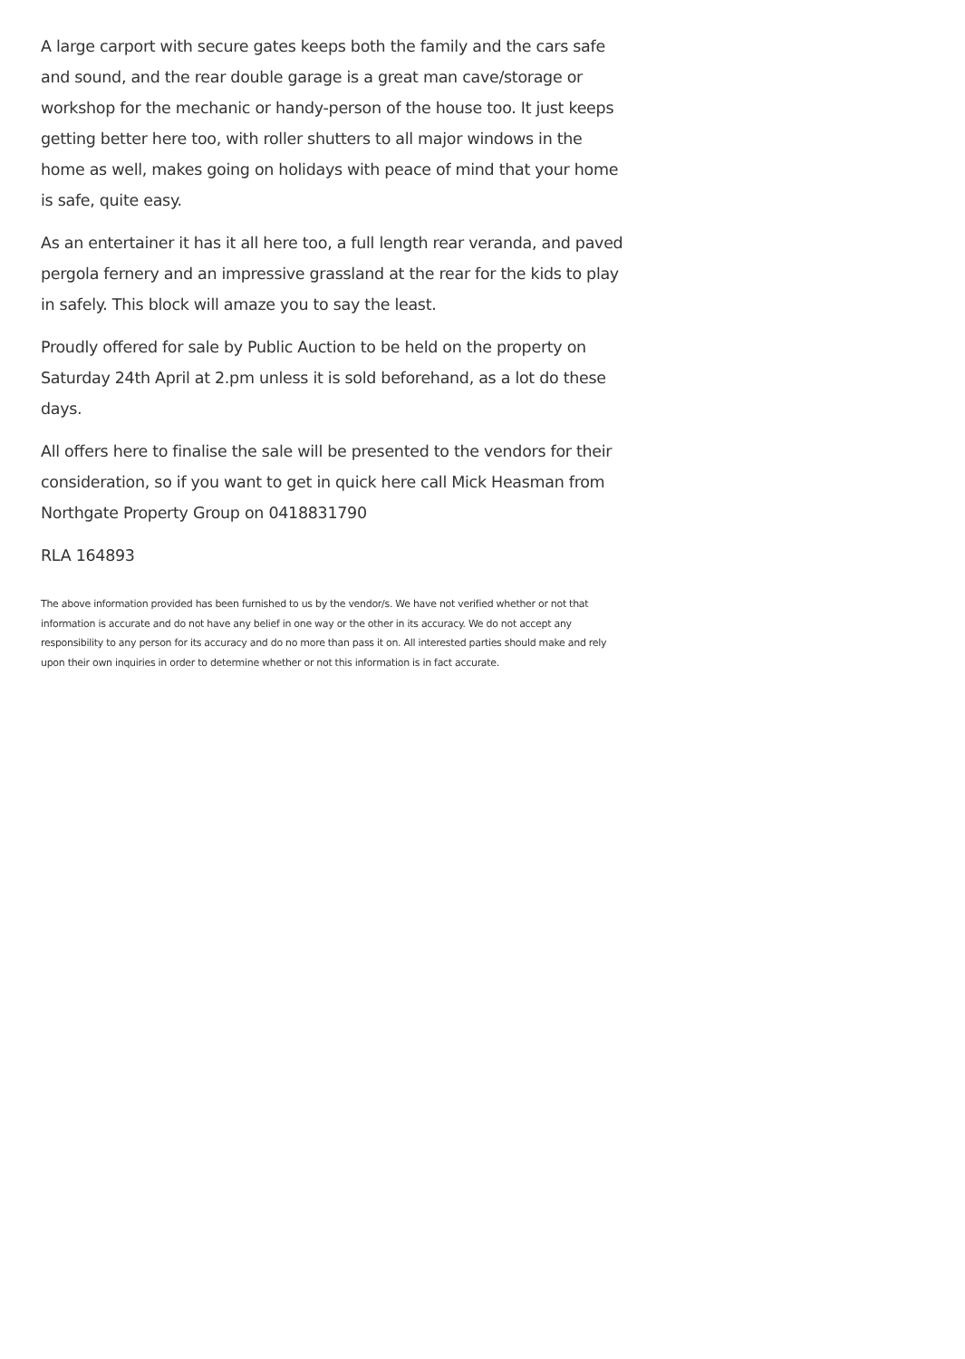A large carport with secure gates keeps both the family and the cars safe and sound, and the rear double garage is a great man cave/storage or workshop for the mechanic or handy-person of the house too. It just keeps getting better here too, with roller shutters to all major windows in the home as well, makes going on holidays with peace of mind that your home is safe, quite easy.
As an entertainer it has it all here too, a full length rear veranda, and paved pergola fernery and an impressive grassland at the rear for the kids to play in safely. This block will amaze you to say the least.
Proudly offered for sale by Public Auction to be held on the property on Saturday 24th April at 2.pm unless it is sold beforehand, as a lot do these days.
All offers here to finalise the sale will be presented to the vendors for their consideration, so if you want to get in quick here call Mick Heasman from Northgate Property Group on 0418831790
RLA 164893
The above information provided has been furnished to us by the vendor/s. We have not verified whether or not that information is accurate and do not have any belief in one way or the other in its accuracy. We do not accept any responsibility to any person for its accuracy and do no more than pass it on. All interested parties should make and rely upon their own inquiries in order to determine whether or not this information is in fact accurate.